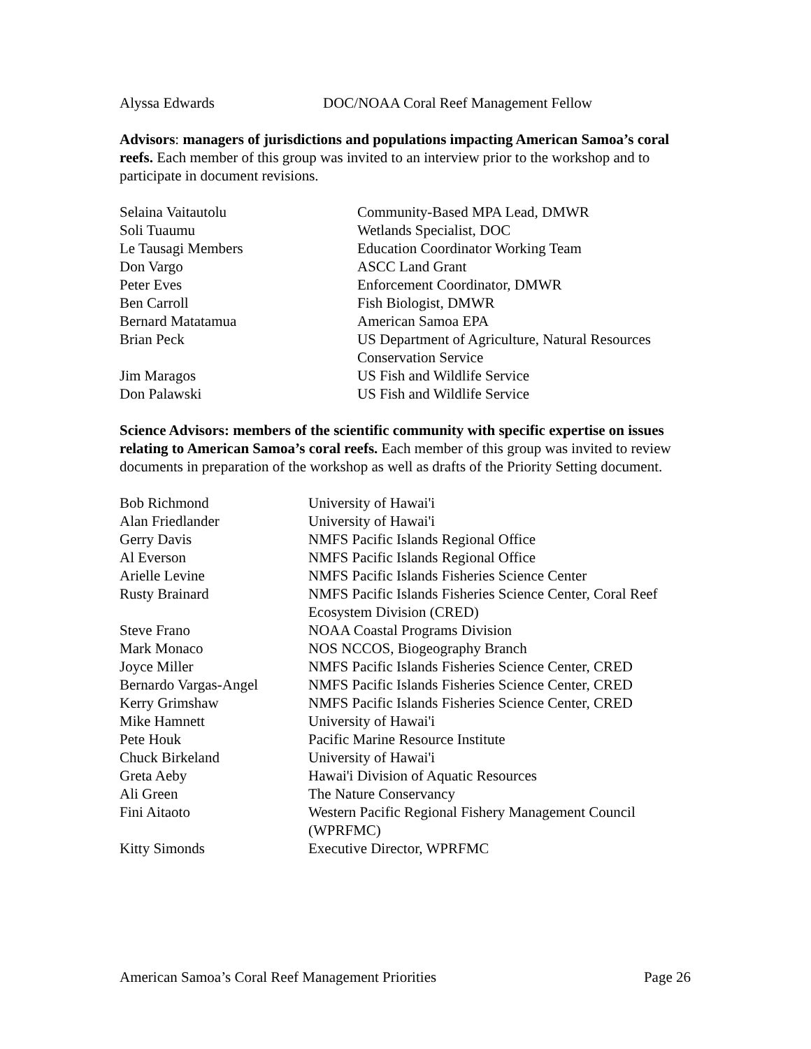| Alyssa Edwards | DOC/NOAA Coral Reef Management Fellow |
Advisors: managers of jurisdictions and populations impacting American Samoa’s coral reefs. Each member of this group was invited to an interview prior to the workshop and to participate in document revisions.
| Selaina Vaitautolu | Community-Based MPA Lead, DMWR |
| Soli Tuaumu | Wetlands Specialist, DOC |
| Le Tausagi Members | Education Coordinator Working Team |
| Don Vargo | ASCC Land Grant |
| Peter Eves | Enforcement Coordinator, DMWR |
| Ben Carroll | Fish Biologist, DMWR |
| Bernard Matatamua | American Samoa EPA |
| Brian Peck | US Department of Agriculture, Natural Resources Conservation Service |
| Jim Maragos | US Fish and Wildlife Service |
| Don Palawski | US Fish and Wildlife Service |
Science Advisors: members of the scientific community with specific expertise on issues relating to American Samoa’s coral reefs. Each member of this group was invited to review documents in preparation of the workshop as well as drafts of the Priority Setting document.
| Bob Richmond | University of Hawai'i |
| Alan Friedlander | University of Hawai'i |
| Gerry Davis | NMFS Pacific Islands Regional Office |
| Al Everson | NMFS Pacific Islands Regional Office |
| Arielle Levine | NMFS Pacific Islands Fisheries Science Center |
| Rusty Brainard | NMFS Pacific Islands Fisheries Science Center, Coral Reef Ecosystem Division (CRED) |
| Steve Frano | NOAA Coastal Programs Division |
| Mark Monaco | NOS NCCOS, Biogeography Branch |
| Joyce Miller | NMFS Pacific Islands Fisheries Science Center, CRED |
| Bernardo Vargas-Angel | NMFS Pacific Islands Fisheries Science Center, CRED |
| Kerry Grimshaw | NMFS Pacific Islands Fisheries Science Center, CRED |
| Mike Hamnett | University of Hawai'i |
| Pete Houk | Pacific Marine Resource Institute |
| Chuck Birkeland | University of Hawai'i |
| Greta Aeby | Hawai'i Division of Aquatic Resources |
| Ali Green | The Nature Conservancy |
| Fini Aitaoto | Western Pacific Regional Fishery Management Council (WPRFMC) |
| Kitty Simonds | Executive Director, WPRFMC |
American Samoa’s Coral Reef Management Priorities Page 26